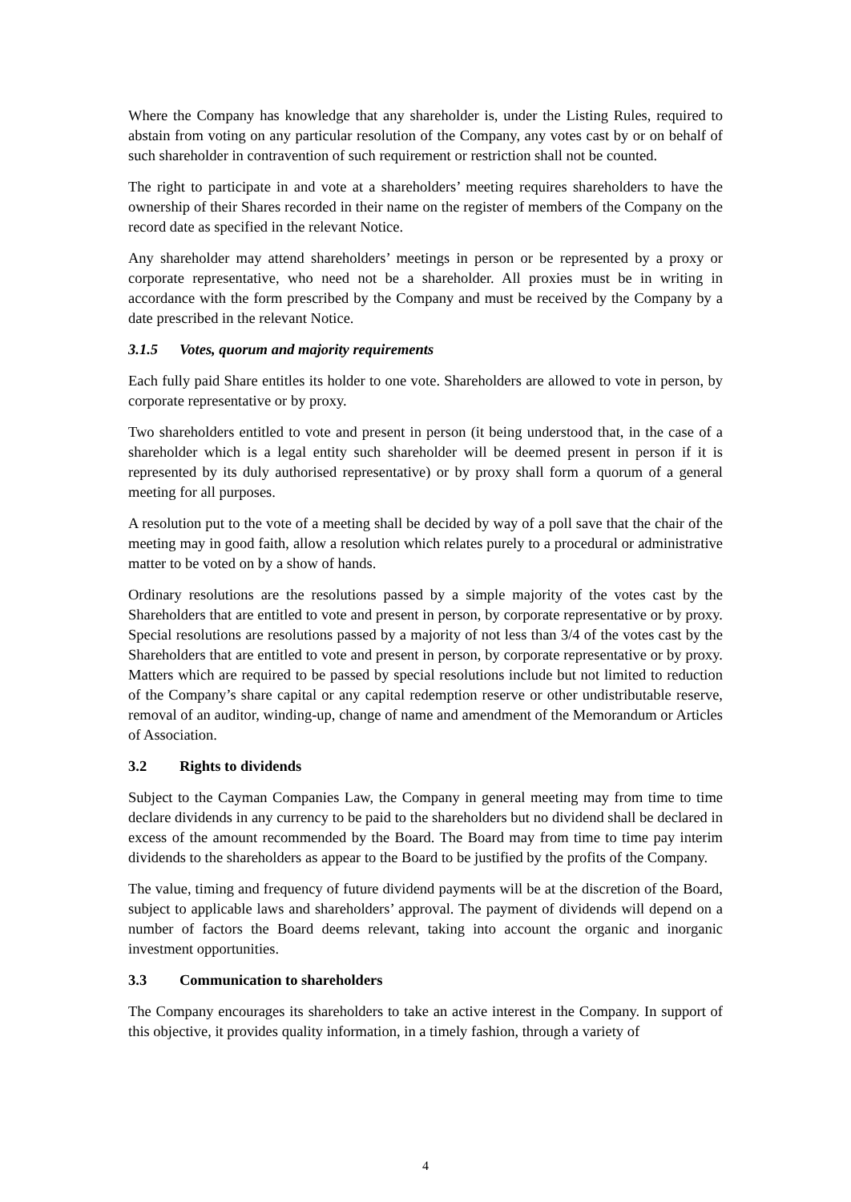Where the Company has knowledge that any shareholder is, under the Listing Rules, required to abstain from voting on any particular resolution of the Company, any votes cast by or on behalf of such shareholder in contravention of such requirement or restriction shall not be counted.
The right to participate in and vote at a shareholders’ meeting requires shareholders to have the ownership of their Shares recorded in their name on the register of members of the Company on the record date as specified in the relevant Notice.
Any shareholder may attend shareholders’ meetings in person or be represented by a proxy or corporate representative, who need not be a shareholder. All proxies must be in writing in accordance with the form prescribed by the Company and must be received by the Company by a date prescribed in the relevant Notice.
3.1.5 Votes, quorum and majority requirements
Each fully paid Share entitles its holder to one vote. Shareholders are allowed to vote in person, by corporate representative or by proxy.
Two shareholders entitled to vote and present in person (it being understood that, in the case of a shareholder which is a legal entity such shareholder will be deemed present in person if it is represented by its duly authorised representative) or by proxy shall form a quorum of a general meeting for all purposes.
A resolution put to the vote of a meeting shall be decided by way of a poll save that the chair of the meeting may in good faith, allow a resolution which relates purely to a procedural or administrative matter to be voted on by a show of hands.
Ordinary resolutions are the resolutions passed by a simple majority of the votes cast by the Shareholders that are entitled to vote and present in person, by corporate representative or by proxy. Special resolutions are resolutions passed by a majority of not less than 3/4 of the votes cast by the Shareholders that are entitled to vote and present in person, by corporate representative or by proxy. Matters which are required to be passed by special resolutions include but not limited to reduction of the Company’s share capital or any capital redemption reserve or other undistributable reserve, removal of an auditor, winding-up, change of name and amendment of the Memorandum or Articles of Association.
3.2 Rights to dividends
Subject to the Cayman Companies Law, the Company in general meeting may from time to time declare dividends in any currency to be paid to the shareholders but no dividend shall be declared in excess of the amount recommended by the Board. The Board may from time to time pay interim dividends to the shareholders as appear to the Board to be justified by the profits of the Company.
The value, timing and frequency of future dividend payments will be at the discretion of the Board, subject to applicable laws and shareholders’ approval. The payment of dividends will depend on a number of factors the Board deems relevant, taking into account the organic and inorganic investment opportunities.
3.3 Communication to shareholders
The Company encourages its shareholders to take an active interest in the Company. In support of this objective, it provides quality information, in a timely fashion, through a variety of
4